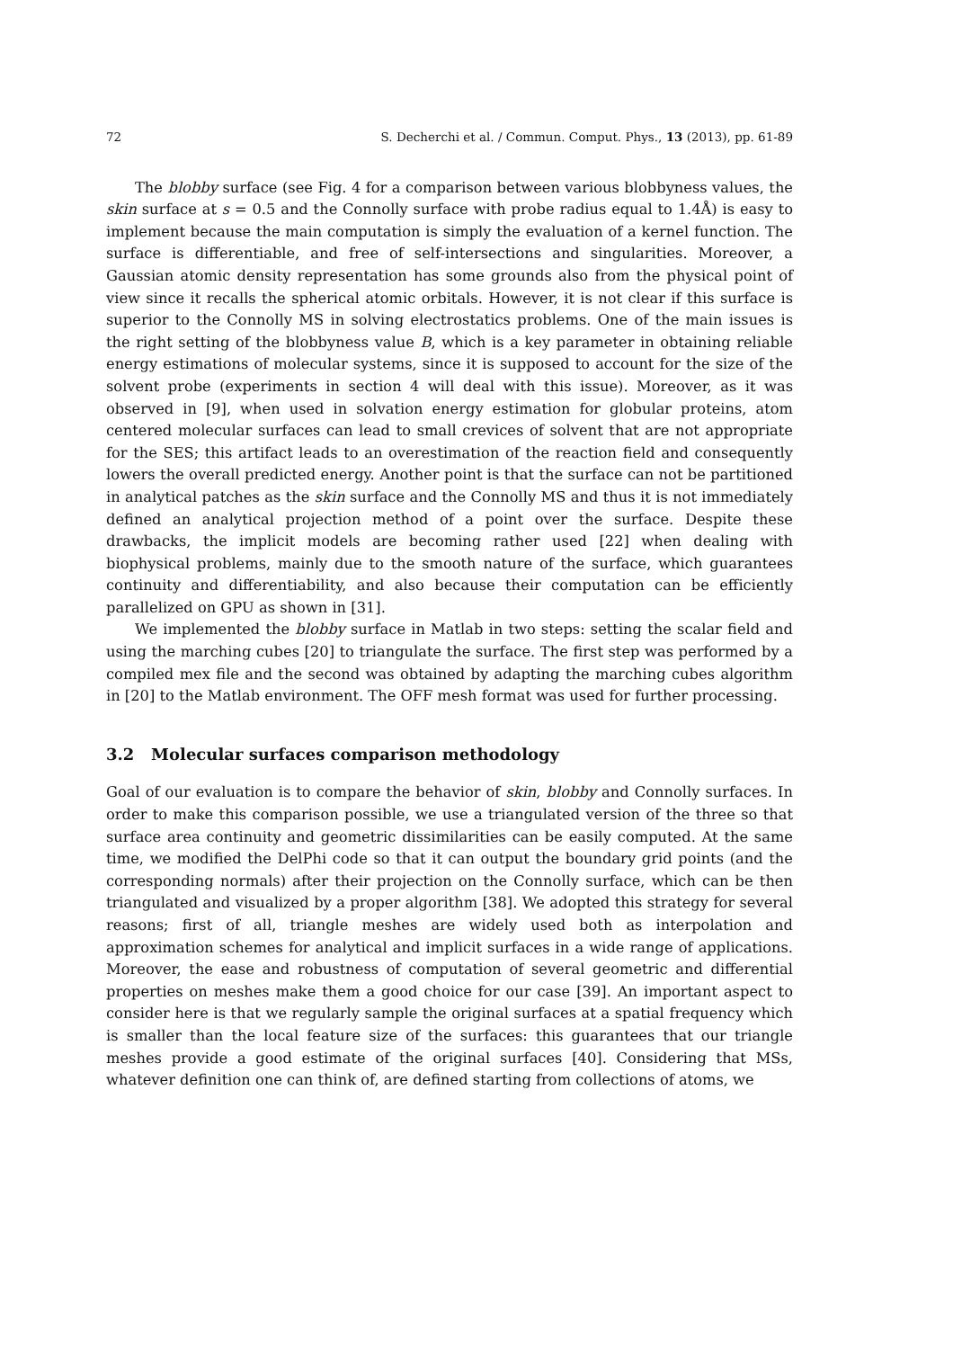72 S. Decherchi et al. / Commun. Comput. Phys., 13 (2013), pp. 61-89
The blobby surface (see Fig. 4 for a comparison between various blobbyness values, the skin surface at s = 0.5 and the Connolly surface with probe radius equal to 1.4Å) is easy to implement because the main computation is simply the evaluation of a kernel function. The surface is differentiable, and free of self-intersections and singularities. Moreover, a Gaussian atomic density representation has some grounds also from the physical point of view since it recalls the spherical atomic orbitals. However, it is not clear if this surface is superior to the Connolly MS in solving electrostatics problems. One of the main issues is the right setting of the blobbyness value B, which is a key parameter in obtaining reliable energy estimations of molecular systems, since it is supposed to account for the size of the solvent probe (experiments in section 4 will deal with this issue). Moreover, as it was observed in [9], when used in solvation energy estimation for globular proteins, atom centered molecular surfaces can lead to small crevices of solvent that are not appropriate for the SES; this artifact leads to an overestimation of the reaction field and consequently lowers the overall predicted energy. Another point is that the surface can not be partitioned in analytical patches as the skin surface and the Connolly MS and thus it is not immediately defined an analytical projection method of a point over the surface. Despite these drawbacks, the implicit models are becoming rather used [22] when dealing with biophysical problems, mainly due to the smooth nature of the surface, which guarantees continuity and differentiability, and also because their computation can be efficiently parallelized on GPU as shown in [31].
We implemented the blobby surface in Matlab in two steps: setting the scalar field and using the marching cubes [20] to triangulate the surface. The first step was performed by a compiled mex file and the second was obtained by adapting the marching cubes algorithm in [20] to the Matlab environment. The OFF mesh format was used for further processing.
3.2 Molecular surfaces comparison methodology
Goal of our evaluation is to compare the behavior of skin, blobby and Connolly surfaces. In order to make this comparison possible, we use a triangulated version of the three so that surface area continuity and geometric dissimilarities can be easily computed. At the same time, we modified the DelPhi code so that it can output the boundary grid points (and the corresponding normals) after their projection on the Connolly surface, which can be then triangulated and visualized by a proper algorithm [38]. We adopted this strategy for several reasons; first of all, triangle meshes are widely used both as interpolation and approximation schemes for analytical and implicit surfaces in a wide range of applications. Moreover, the ease and robustness of computation of several geometric and differential properties on meshes make them a good choice for our case [39]. An important aspect to consider here is that we regularly sample the original surfaces at a spatial frequency which is smaller than the local feature size of the surfaces: this guarantees that our triangle meshes provide a good estimate of the original surfaces [40]. Considering that MSs, whatever definition one can think of, are defined starting from collections of atoms, we